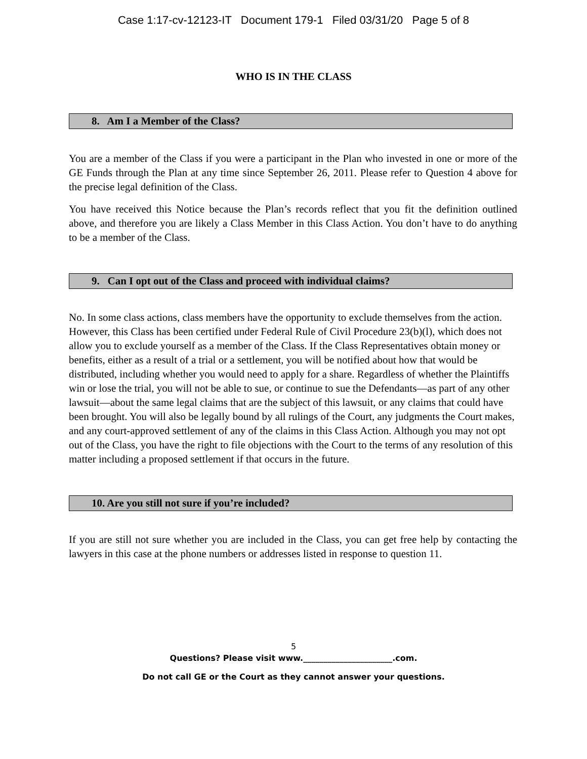Case 1:17-cv-12123-IT Document 179-1 Filed 03/31/20 Page 5 of 8
WHO IS IN THE CLASS
8. Am I a Member of the Class?
You are a member of the Class if you were a participant in the Plan who invested in one or more of the GE Funds through the Plan at any time since September 26, 2011. Please refer to Question 4 above for the precise legal definition of the Class.
You have received this Notice because the Plan’s records reflect that you fit the definition outlined above, and therefore you are likely a Class Member in this Class Action. You don’t have to do anything to be a member of the Class.
9. Can I opt out of the Class and proceed with individual claims?
No. In some class actions, class members have the opportunity to exclude themselves from the action. However, this Class has been certified under Federal Rule of Civil Procedure 23(b)(l), which does not allow you to exclude yourself as a member of the Class. If the Class Representatives obtain money or benefits, either as a result of a trial or a settlement, you will be notified about how that would be distributed, including whether you would need to apply for a share. Regardless of whether the Plaintiffs win or lose the trial, you will not be able to sue, or continue to sue the Defendants—as part of any other lawsuit—about the same legal claims that are the subject of this lawsuit, or any claims that could have been brought. You will also be legally bound by all rulings of the Court, any judgments the Court makes, and any court-approved settlement of any of the claims in this Class Action. Although you may not opt out of the Class, you have the right to file objections with the Court to the terms of any resolution of this matter including a proposed settlement if that occurs in the future.
10. Are you still not sure if you’re included?
If you are still not sure whether you are included in the Class, you can get free help by contacting the lawyers in this case at the phone numbers or addresses listed in response to question 11.
5
Questions? Please visit www.______________________.com.
Do not call GE or the Court as they cannot answer your questions.